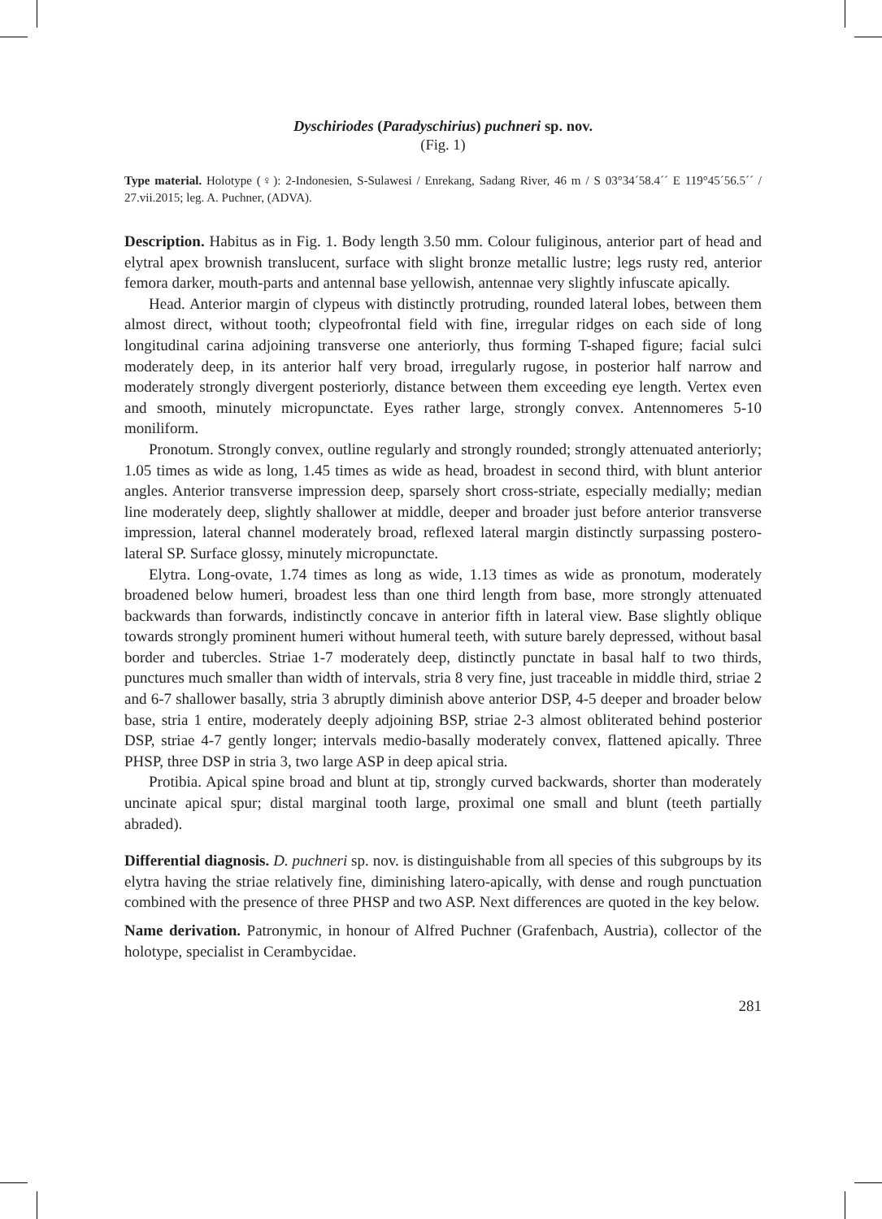Dyschiriodes (Paradyschirius) puchneri sp. nov.
(Fig. 1)
Type material. Holotype (♀): 2-Indonesien, S-Sulawesi / Enrekang, Sadang River, 46 m / S 03°34´58.4´´ E 119°45´56.5´´ / 27.vii.2015; leg. A. Puchner, (ADVA).
Description. Habitus as in Fig. 1. Body length 3.50 mm. Colour fuliginous, anterior part of head and elytral apex brownish translucent, surface with slight bronze metallic lustre; legs rusty red, anterior femora darker, mouth-parts and antennal base yellowish, antennae very slightly infuscate apically.
Head. Anterior margin of clypeus with distinctly protruding, rounded lateral lobes, between them almost direct, without tooth; clypeofrontal field with fine, irregular ridges on each side of long longitudinal carina adjoining transverse one anteriorly, thus forming T-shaped figure; facial sulci moderately deep, in its anterior half very broad, irregularly rugose, in posterior half narrow and moderately strongly divergent posteriorly, distance between them exceeding eye length. Vertex even and smooth, minutely micropunctate. Eyes rather large, strongly convex. Antennomeres 5-10 moniliform.
Pronotum. Strongly convex, outline regularly and strongly rounded; strongly attenuated anteriorly; 1.05 times as wide as long, 1.45 times as wide as head, broadest in second third, with blunt anterior angles. Anterior transverse impression deep, sparsely short cross-striate, especially medially; median line moderately deep, slightly shallower at middle, deeper and broader just before anterior transverse impression, lateral channel moderately broad, reflexed lateral margin distinctly surpassing postero-lateral SP. Surface glossy, minutely micropunctate.
Elytra. Long-ovate, 1.74 times as long as wide, 1.13 times as wide as pronotum, moderately broadened below humeri, broadest less than one third length from base, more strongly attenuated backwards than forwards, indistinctly concave in anterior fifth in lateral view. Base slightly oblique towards strongly prominent humeri without humeral teeth, with suture barely depressed, without basal border and tubercles. Striae 1-7 moderately deep, distinctly punctate in basal half to two thirds, punctures much smaller than width of intervals, stria 8 very fine, just traceable in middle third, striae 2 and 6-7 shallower basally, stria 3 abruptly diminish above anterior DSP, 4-5 deeper and broader below base, stria 1 entire, moderately deeply adjoining BSP, striae 2-3 almost obliterated behind posterior DSP, striae 4-7 gently longer; intervals medio-basally moderately convex, flattened apically. Three PHSP, three DSP in stria 3, two large ASP in deep apical stria.
Protibia. Apical spine broad and blunt at tip, strongly curved backwards, shorter than moderately uncinate apical spur; distal marginal tooth large, proximal one small and blunt (teeth partially abraded).
Differential diagnosis. D. puchneri sp. nov. is distinguishable from all species of this subgroups by its elytra having the striae relatively fine, diminishing latero-apically, with dense and rough punctuation combined with the presence of three PHSP and two ASP. Next differences are quoted in the key below.
Name derivation. Patronymic, in honour of Alfred Puchner (Grafenbach, Austria), collector of the holotype, specialist in Cerambycidae.
281